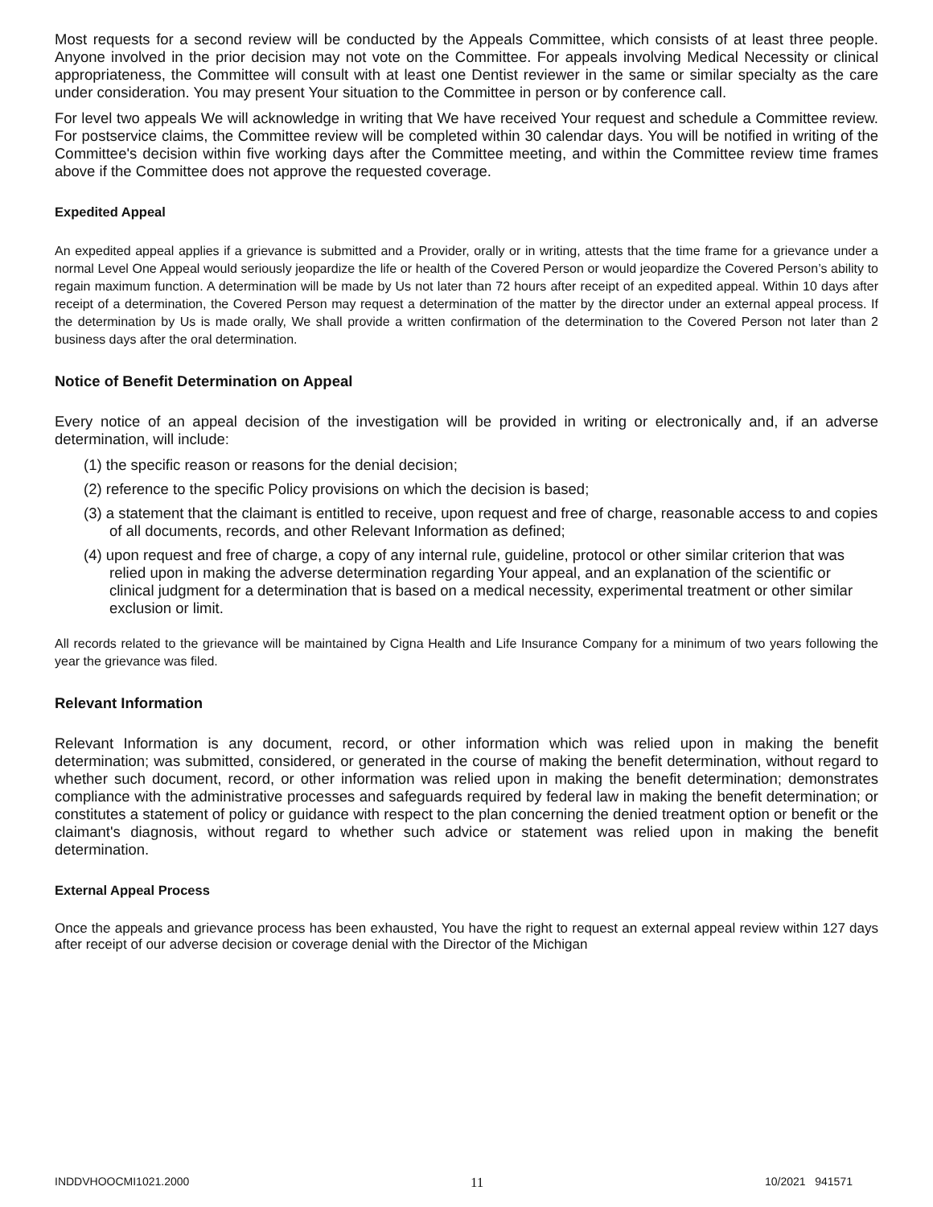Most requests for a second review will be conducted by the Appeals Committee, which consists of at least three people. Anyone involved in the prior decision may not vote on the Committee. For appeals involving Medical Necessity or clinical appropriateness, the Committee will consult with at least one Dentist reviewer in the same or similar specialty as the care under consideration. You may present Your situation to the Committee in person or by conference call.
For level two appeals We will acknowledge in writing that We have received Your request and schedule a Committee review. For postservice claims, the Committee review will be completed within 30 calendar days. You will be notified in writing of the Committee's decision within five working days after the Committee meeting, and within the Committee review time frames above if the Committee does not approve the requested coverage.
Expedited Appeal
An expedited appeal applies if a grievance is submitted and a Provider, orally or in writing, attests that the time frame for a grievance under a normal Level One Appeal would seriously jeopardize the life or health of the Covered Person or would jeopardize the Covered Person’s ability to regain maximum function. A determination will be made by Us not later than 72 hours after receipt of an expedited appeal. Within 10 days after receipt of a determination, the Covered Person may request a determination of the matter by the director under an external appeal process. If the determination by Us is made orally, We shall provide a written confirmation of the determination to the Covered Person not later than 2 business days after the oral determination.
Notice of Benefit Determination on Appeal
Every notice of an appeal decision of the investigation will be provided in writing or electronically and, if an adverse determination, will include:
(1) the specific reason or reasons for the denial decision;
(2) reference to the specific Policy provisions on which the decision is based;
(3) a statement that the claimant is entitled to receive, upon request and free of charge, reasonable access to and copies of all documents, records, and other Relevant Information as defined;
(4) upon request and free of charge, a copy of any internal rule, guideline, protocol or other similar criterion that was relied upon in making the adverse determination regarding Your appeal, and an explanation of the scientific or clinical judgment for a determination that is based on a medical necessity, experimental treatment or other similar exclusion or limit.
All records related to the grievance will be maintained by Cigna Health and Life Insurance Company for a minimum of two years following the year the grievance was filed.
Relevant Information
Relevant Information is any document, record, or other information which was relied upon in making the benefit determination; was submitted, considered, or generated in the course of making the benefit determination, without regard to whether such document, record, or other information was relied upon in making the benefit determination; demonstrates compliance with the administrative processes and safeguards required by federal law in making the benefit determination; or constitutes a statement of policy or guidance with respect to the plan concerning the denied treatment option or benefit or the claimant's diagnosis, without regard to whether such advice or statement was relied upon in making the benefit determination.
External Appeal Process
Once the appeals and grievance process has been exhausted, You have the right to request an external appeal review within 127 days after receipt of our adverse decision or coverage denial with the Director of the Michigan
INDDVHOOCMI1021.2000 11 10/2021 941571